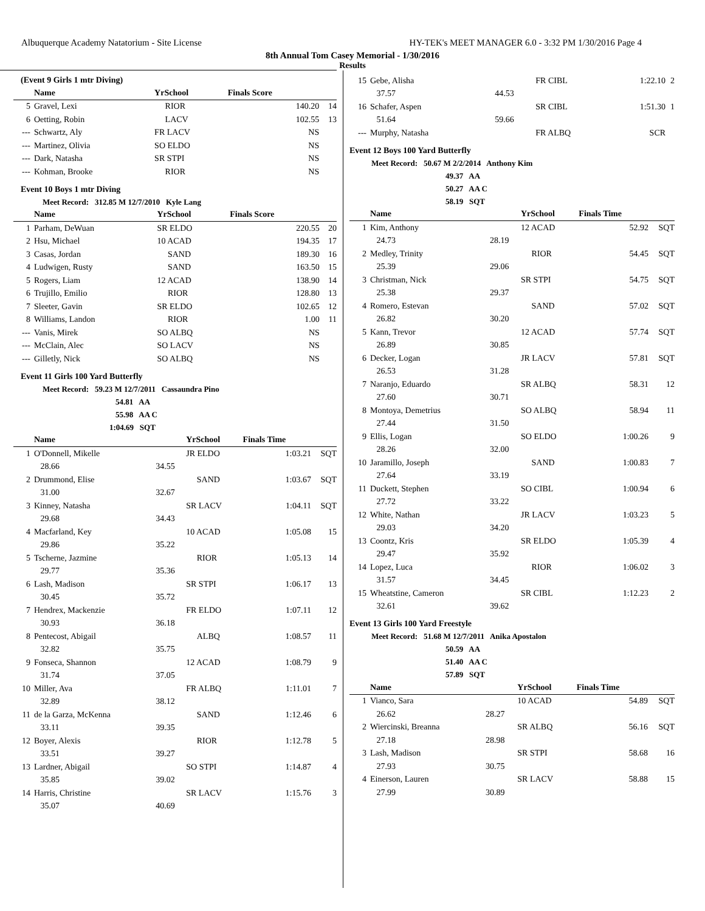Albuquerque Academy Natatorium - Site License HY-TEK's MEET MANAGER 6.0 - 3:32 PM 1/30/2016 Page 4
8th Annual Tom Casey Memorial - 1/30/2016
Results
(Event 9 Girls 1 mtr Diving)
| | Name | YrSchool | Finals Score | |
| --- | --- | --- | --- | --- |
| 5 | Gravel, Lexi | RIOR | 140.20 | 14 |
| 6 | Oetting, Robin | LACV | 102.55 | 13 |
| --- | Schwartz, Aly | FR LACV | NS | |
| --- | Martinez, Olivia | SO ELDO | NS | |
| --- | Dark, Natasha | SR STPI | NS | |
| --- | Kohman, Brooke | RIOR | NS | |
Event 10 Boys 1 mtr Diving
Meet Record: 312.85 M 12/7/2010 Kyle Lang
| | Name | YrSchool | Finals Score | |
| --- | --- | --- | --- | --- |
| 1 | Parham, DeWuan | SR ELDO | 220.55 | 20 |
| 2 | Hsu, Michael | 10 ACAD | 194.35 | 17 |
| 3 | Casas, Jordan | SAND | 189.30 | 16 |
| 4 | Ludwigen, Rusty | SAND | 163.50 | 15 |
| 5 | Rogers, Liam | 12 ACAD | 138.90 | 14 |
| 6 | Trujillo, Emilio | RIOR | 128.80 | 13 |
| 7 | Sleeter, Gavin | SR ELDO | 102.65 | 12 |
| 8 | Williams, Landon | RIOR | 1.00 | 11 |
| --- | Vanis, Mirek | SO ALBQ | NS | |
| --- | McClain, Alec | SO LACV | NS | |
| --- | Gilletly, Nick | SO ALBQ | NS | |
Event 11 Girls 100 Yard Butterfly
Meet Record: 59.23 M 12/7/2011 Cassaundra Pino
54.81 AA
55.98 AA C
1:04.69 SQT
| | Name | | YrSchool | Finals Time | |
| --- | --- | --- | --- | --- | --- |
| 1 | O'Donnell, Mikelle | | JR ELDO | 1:03.21 | SQT |
| | 28.66 | 34.55 | | | |
| 2 | Drummond, Elise | | SAND | 1:03.67 | SQT |
| | 31.00 | 32.67 | | | |
| 3 | Kinney, Natasha | | SR LACV | 1:04.11 | SQT |
| | 29.68 | 34.43 | | | |
| 4 | Macfarland, Key | | 10 ACAD | 1:05.08 | 15 |
| | 29.86 | 35.22 | | | |
| 5 | Tscherne, Jazmine | | RIOR | 1:05.13 | 14 |
| | 29.77 | 35.36 | | | |
| 6 | Lash, Madison | | SR STPI | 1:06.17 | 13 |
| | 30.45 | 35.72 | | | |
| 7 | Hendrex, Mackenzie | | FR ELDO | 1:07.11 | 12 |
| | 30.93 | 36.18 | | | |
| 8 | Pentecost, Abigail | | ALBQ | 1:08.57 | 11 |
| | 32.82 | 35.75 | | | |
| 9 | Fonseca, Shannon | | 12 ACAD | 1:08.79 | 9 |
| | 31.74 | 37.05 | | | |
| 10 | Miller, Ava | | FR ALBQ | 1:11.01 | 7 |
| | 32.89 | 38.12 | | | |
| 11 | de la Garza, McKenna | | SAND | 1:12.46 | 6 |
| | 33.11 | 39.35 | | | |
| 12 | Boyer, Alexis | | RIOR | 1:12.78 | 5 |
| | 33.51 | 39.27 | | | |
| 13 | Lardner, Abigail | | SO STPI | 1:14.87 | 4 |
| | 35.85 | 39.02 | | | |
| 14 | Harris, Christine | | SR LACV | 1:15.76 | 3 |
| | 35.07 | 40.69 | | | |
| 15 | Gebe, Alisha | | FR CIBL | 1:22.10 | 2 |
| | 37.57 | 44.53 | | | |
| 16 | Schafer, Aspen | | SR CIBL | 1:51.30 | 1 |
| | 51.64 | 59.66 | | | |
| --- | Murphy, Natasha | | FR ALBQ | SCR | |
Event 12 Boys 100 Yard Butterfly
Meet Record: 50.67 M 2/2/2014 Anthony Kim
49.37 AA
50.27 AA C
58.19 SQT
| | Name | | YrSchool | Finals Time | |
| --- | --- | --- | --- | --- | --- |
| 1 | Kim, Anthony | | 12 ACAD | 52.92 | SQT |
| | 24.73 | 28.19 | | | |
| 2 | Medley, Trinity | | RIOR | 54.45 | SQT |
| | 25.39 | 29.06 | | | |
| 3 | Christman, Nick | | SR STPI | 54.75 | SQT |
| | 25.38 | 29.37 | | | |
| 4 | Romero, Estevan | | SAND | 57.02 | SQT |
| | 26.82 | 30.20 | | | |
| 5 | Kann, Trevor | | 12 ACAD | 57.74 | SQT |
| | 26.89 | 30.85 | | | |
| 6 | Decker, Logan | | JR LACV | 57.81 | SQT |
| | 26.53 | 31.28 | | | |
| 7 | Naranjo, Eduardo | | SR ALBQ | 58.31 | 12 |
| | 27.60 | 30.71 | | | |
| 8 | Montoya, Demetrius | | SO ALBQ | 58.94 | 11 |
| | 27.44 | 31.50 | | | |
| 9 | Ellis, Logan | | SO ELDO | 1:00.26 | 9 |
| | 28.26 | 32.00 | | | |
| 10 | Jaramillo, Joseph | | SAND | 1:00.83 | 7 |
| | 27.64 | 33.19 | | | |
| 11 | Duckett, Stephen | | SO CIBL | 1:00.94 | 6 |
| | 27.72 | 33.22 | | | |
| 12 | White, Nathan | | JR LACV | 1:03.23 | 5 |
| | 29.03 | 34.20 | | | |
| 13 | Coontz, Kris | | SR ELDO | 1:05.39 | 4 |
| | 29.47 | 35.92 | | | |
| 14 | Lopez, Luca | | RIOR | 1:06.02 | 3 |
| | 31.57 | 34.45 | | | |
| 15 | Wheatstine, Cameron | | SR CIBL | 1:12.23 | 2 |
| | 32.61 | 39.62 | | | |
Event 13 Girls 100 Yard Freestyle
Meet Record: 51.68 M 12/7/2011 Anika Apostalon
50.59 AA
51.40 AA C
57.89 SQT
| | Name | | YrSchool | Finals Time | |
| --- | --- | --- | --- | --- | --- |
| 1 | Vianco, Sara | | 10 ACAD | 54.89 | SQT |
| | 26.62 | 28.27 | | | |
| 2 | Wiercinski, Breanna | | SR ALBQ | 56.16 | SQT |
| | 27.18 | 28.98 | | | |
| 3 | Lash, Madison | | SR STPI | 58.68 | 16 |
| | 27.93 | 30.75 | | | |
| 4 | Einerson, Lauren | | SR LACV | 58.88 | 15 |
| | 27.99 | 30.89 | | | |